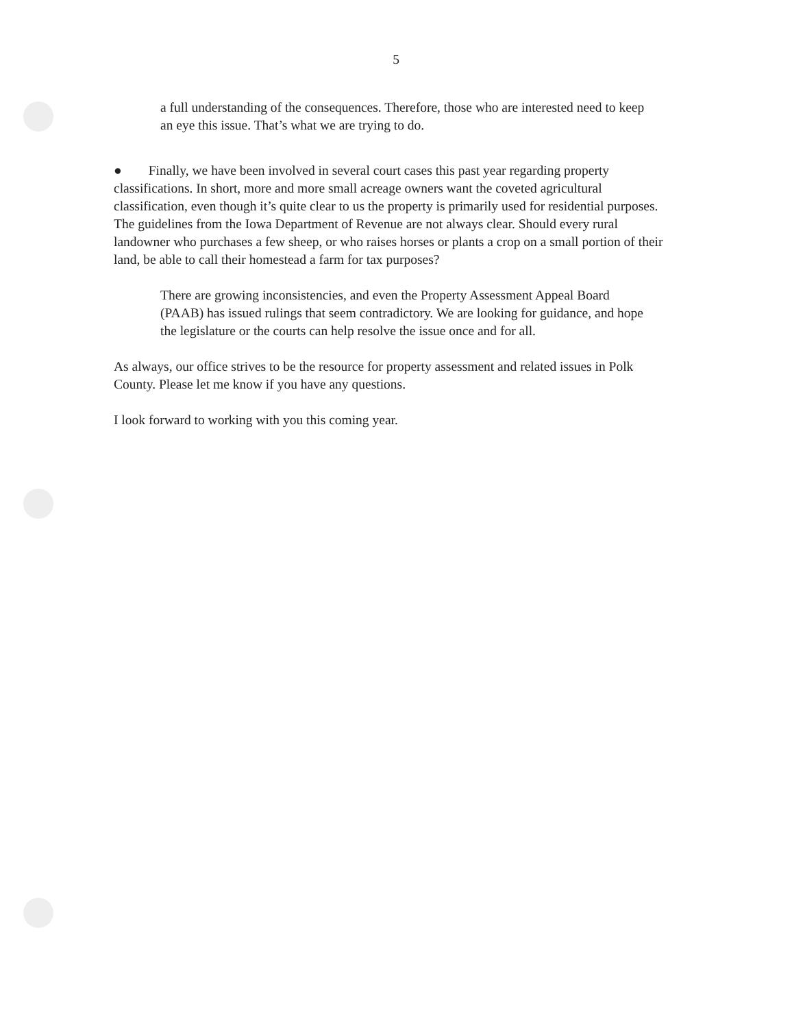5
a full understanding of the consequences. Therefore, those who are interested need to keep an eye this issue. That’s what we are trying to do.
● Finally, we have been involved in several court cases this past year regarding property classifications. In short, more and more small acreage owners want the coveted agricultural classification, even though it’s quite clear to us the property is primarily used for residential purposes. The guidelines from the Iowa Department of Revenue are not always clear. Should every rural landowner who purchases a few sheep, or who raises horses or plants a crop on a small portion of their land, be able to call their homestead a farm for tax purposes?
There are growing inconsistencies, and even the Property Assessment Appeal Board (PAAB) has issued rulings that seem contradictory. We are looking for guidance, and hope the legislature or the courts can help resolve the issue once and for all.
As always, our office strives to be the resource for property assessment and related issues in Polk County. Please let me know if you have any questions.
I look forward to working with you this coming year.